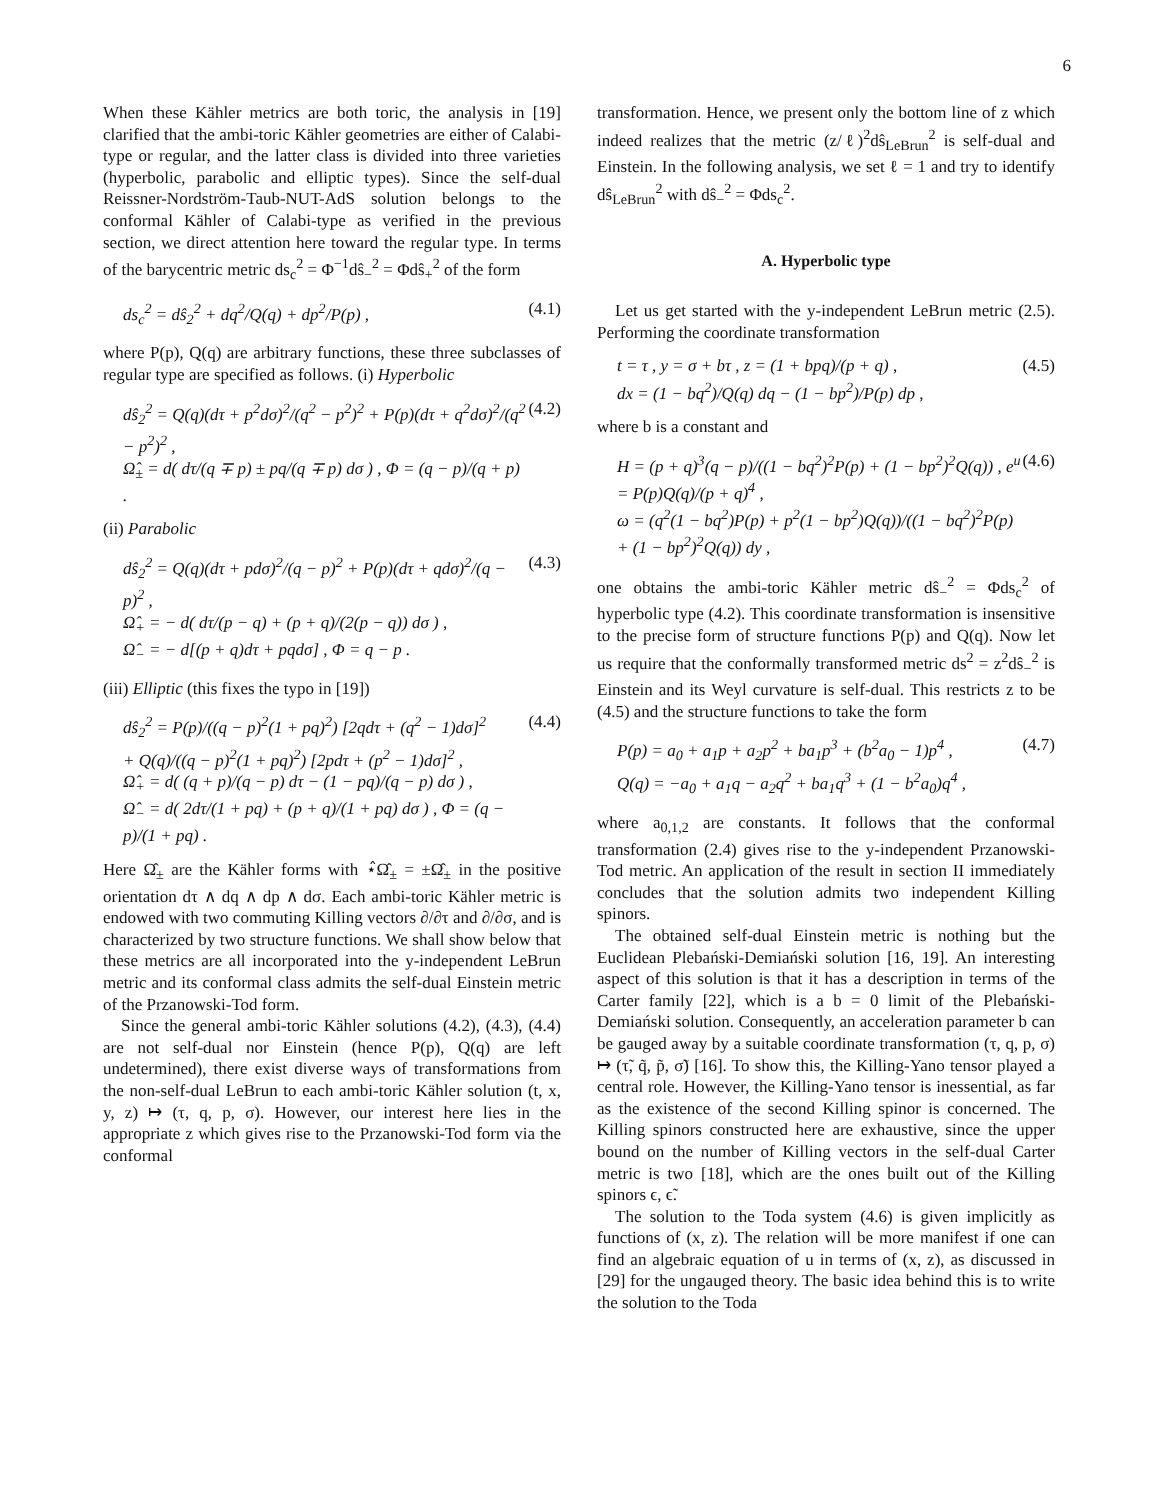6
When these Kähler metrics are both toric, the analysis in [19] clarified that the ambi-toric Kähler geometries are either of Calabi-type or regular, and the latter class is divided into three varieties (hyperbolic, parabolic and elliptic types). Since the self-dual Reissner-Nordström-Taub-NUT-AdS solution belongs to the conformal Kähler of Calabi-type as verified in the previous section, we direct attention here toward the regular type. In terms of the barycentric metric ds<sub>c</sub><sup>2</sup> = Φ<sup>−1</sup>dŝ<sub>−</sub><sup>2</sup> = Φdŝ<sub>+</sub><sup>2</sup> of the form
ds<sub>c</sub><sup>2</sup> = dŝ<sub>2</sub><sup>2</sup> + dq<sup>2</sup>/Q(q) + dp<sup>2</sup>/P(p) , (4.1)
where P(p), Q(q) are arbitrary functions, these three subclasses of regular type are specified as follows. (i) Hyperbolic
dŝ<sub>2</sub><sup>2</sup> = Q(q)(dτ + p<sup>2</sup>dσ)<sup>2</sup>/(q<sup>2</sup> − p<sup>2</sup>)<sup>2</sup> + P(p)(dτ + q<sup>2</sup>dσ)<sup>2</sup>/(q<sup>2</sup> − p<sup>2</sup>)<sup>2</sup> ,
Ω̂<sub>±</sub> = d( dτ/(q ∓ p) ± pq/(q ∓ p) dσ ) , Φ = (q − p)/(q + p) . (4.2)
(ii) Parabolic
dŝ<sub>2</sub><sup>2</sup> = Q(q)(dτ + pdσ)<sup>2</sup>/(q − p)<sup>2</sup> + P(p)(dτ + qdσ)<sup>2</sup>/(q − p)<sup>2</sup> ,
Ω̂<sub>+</sub> = − d( dτ/(p − q) + (p + q)/(2(p − q)) dσ ) ,
Ω̂<sub>−</sub> = − d[(p + q)dτ + pqdσ] , Φ = q − p . (4.3)
(iii) Elliptic (this fixes the typo in [19])
dŝ<sub>2</sub><sup>2</sup> = P(p)/((q − p)<sup>2</sup>(1 + pq)<sup>2</sup>) [2qdτ + (q<sup>2</sup> − 1)dσ]<sup>2</sup>
+ Q(q)/((q − p)<sup>2</sup>(1 + pq)<sup>2</sup>) [2pdτ + (p<sup>2</sup> − 1)dσ]<sup>2</sup> ,
Ω̂<sub>+</sub> = d( (q + p)/(q − p) dτ − (1 − pq)/(q − p) dσ ) ,
Ω̂<sub>−</sub> = d( 2dτ/(1 + pq) + (p + q)/(1 + pq) dσ ) , Φ = (q − p)/(1 + pq) . (4.4)
Here Ω̂<sub>±</sub> are the Kähler forms with ⋆̂Ω̂<sub>±</sub> = ±Ω̂<sub>±</sub> in the positive orientation dτ ∧ dq ∧ dp ∧ dσ. Each ambi-toric Kähler metric is endowed with two commuting Killing vectors ∂/∂τ and ∂/∂σ, and is characterized by two structure functions. We shall show below that these metrics are all incorporated into the y-independent LeBrun metric and its conformal class admits the self-dual Einstein metric of the Przanowski-Tod form.
Since the general ambi-toric Kähler solutions (4.2), (4.3), (4.4) are not self-dual nor Einstein (hence P(p), Q(q) are left undetermined), there exist diverse ways of transformations from the non-self-dual LeBrun to each ambi-toric Kähler solution (t, x, y, z) ↦ (τ, q, p, σ). However, our interest here lies in the appropriate z which gives rise to the Przanowski-Tod form via the conformal
transformation. Hence, we present only the bottom line of z which indeed realizes that the metric (z/ℓ)<sup>2</sup>dŝ<sub>LeBrun</sub><sup>2</sup> is self-dual and Einstein. In the following analysis, we set ℓ = 1 and try to identify dŝ<sub>LeBrun</sub><sup>2</sup> with dŝ<sub>−</sub><sup>2</sup> = Φds<sub>c</sub><sup>2</sup>.
A. Hyperbolic type
Let us get started with the y-independent LeBrun metric (2.5). Performing the coordinate transformation
t = τ , y = σ + bτ , z = (1 + bpq)/(p + q) ,
dx = (1 − bq<sup>2</sup>)/Q(q) dq − (1 − bp<sup>2</sup>)/P(p) dp , (4.5)
where b is a constant and
H = (p + q)<sup>3</sup>(q − p)/((1 − bq<sup>2</sup>)<sup>2</sup>P(p) + (1 − bp<sup>2</sup>)<sup>2</sup>Q(q)) , e<sup>u</sup> = P(p)Q(q)/(p + q)<sup>4</sup> ,
ω = (q<sup>2</sup>(1 − bq<sup>2</sup>)P(p) + p<sup>2</sup>(1 − bp<sup>2</sup>)Q(q))/((1 − bq<sup>2</sup>)<sup>2</sup>P(p) + (1 − bp<sup>2</sup>)<sup>2</sup>Q(q)) dy , (4.6)
one obtains the ambi-toric Kähler metric dŝ<sub>−</sub><sup>2</sup> = Φds<sub>c</sub><sup>2</sup> of hyperbolic type (4.2). This coordinate transformation is insensitive to the precise form of structure functions P(p) and Q(q). Now let us require that the conformally transformed metric ds<sup>2</sup> = z<sup>2</sup>dŝ<sub>−</sub><sup>2</sup> is Einstein and its Weyl curvature is self-dual. This restricts z to be (4.5) and the structure functions to take the form
P(p) = a<sub>0</sub> + a<sub>1</sub>p + a<sub>2</sub>p<sup>2</sup> + ba<sub>1</sub>p<sup>3</sup> + (b<sup>2</sup>a<sub>0</sub> − 1)p<sup>4</sup> ,
Q(q) = −a<sub>0</sub> + a<sub>1</sub>q − a<sub>2</sub>q<sup>2</sup> + ba<sub>1</sub>q<sup>3</sup> + (1 − b<sup>2</sup>a<sub>0</sub>)q<sup>4</sup> , (4.7)
where a<sub>0,1,2</sub> are constants. It follows that the conformal transformation (2.4) gives rise to the y-independent Przanowski-Tod metric. An application of the result in section II immediately concludes that the solution admits two independent Killing spinors.
The obtained self-dual Einstein metric is nothing but the Euclidean Plebański-Demiański solution [16, 19]. An interesting aspect of this solution is that it has a description in terms of the Carter family [22], which is a b = 0 limit of the Plebański-Demiański solution. Consequently, an acceleration parameter b can be gauged away by a suitable coordinate transformation (τ, q, p, σ) ↦ (τ̃, q̃, p̃, σ̃) [16]. To show this, the Killing-Yano tensor played a central role. However, the Killing-Yano tensor is inessential, as far as the existence of the second Killing spinor is concerned. The Killing spinors constructed here are exhaustive, since the upper bound on the number of Killing vectors in the self-dual Carter metric is two [18], which are the ones built out of the Killing spinors ϵ, ϵ̃.
The solution to the Toda system (4.6) is given implicitly as functions of (x, z). The relation will be more manifest if one can find an algebraic equation of u in terms of (x, z), as discussed in [29] for the ungauged theory. The basic idea behind this is to write the solution to the Toda